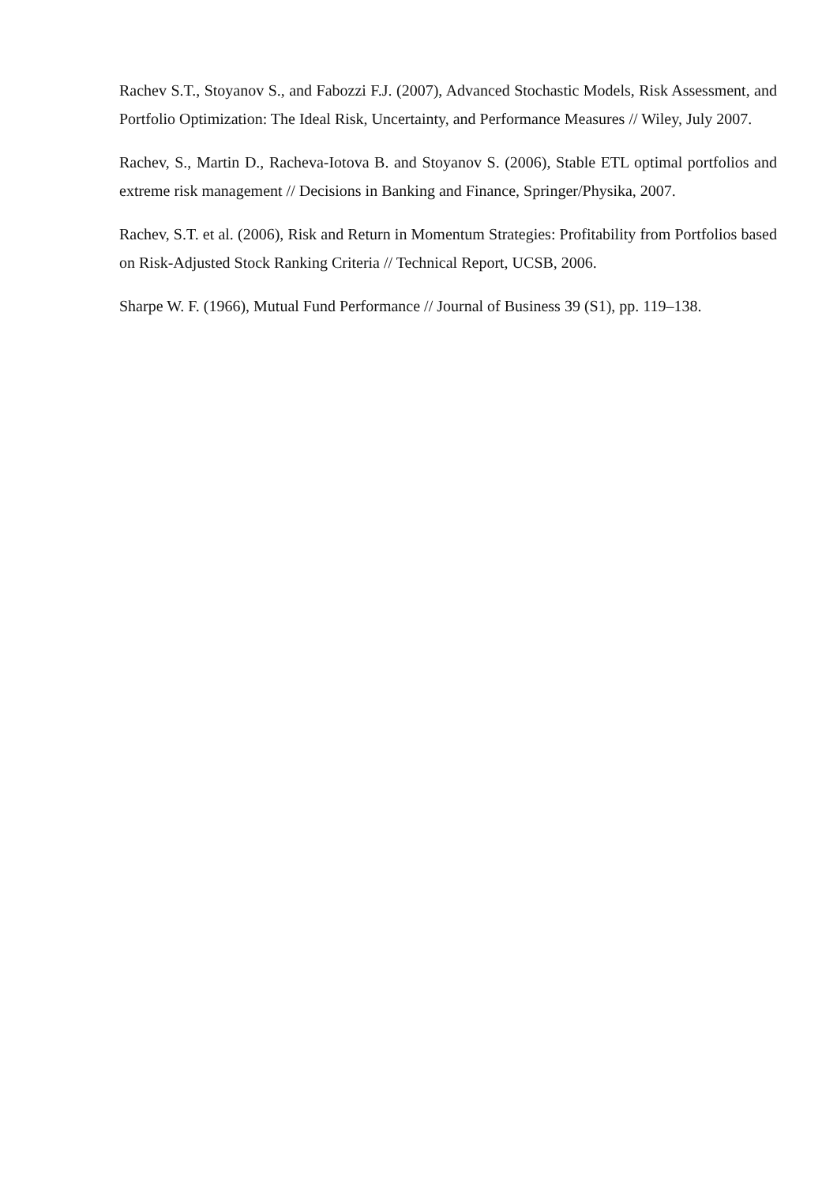Rachev S.T., Stoyanov S., and Fabozzi F.J. (2007), Advanced Stochastic Models, Risk Assessment, and Portfolio Optimization: The Ideal Risk, Uncertainty, and Performance Measures // Wiley, July 2007.
Rachev, S., Martin D., Racheva-Iotova B. and Stoyanov S. (2006), Stable ETL optimal portfolios and extreme risk management // Decisions in Banking and Finance, Springer/Physika, 2007.
Rachev, S.T. et al. (2006), Risk and Return in Momentum Strategies: Profitability from Portfolios based on Risk-Adjusted Stock Ranking Criteria // Technical Report, UCSB, 2006.
Sharpe W. F. (1966), Mutual Fund Performance // Journal of Business 39 (S1), pp. 119–138.